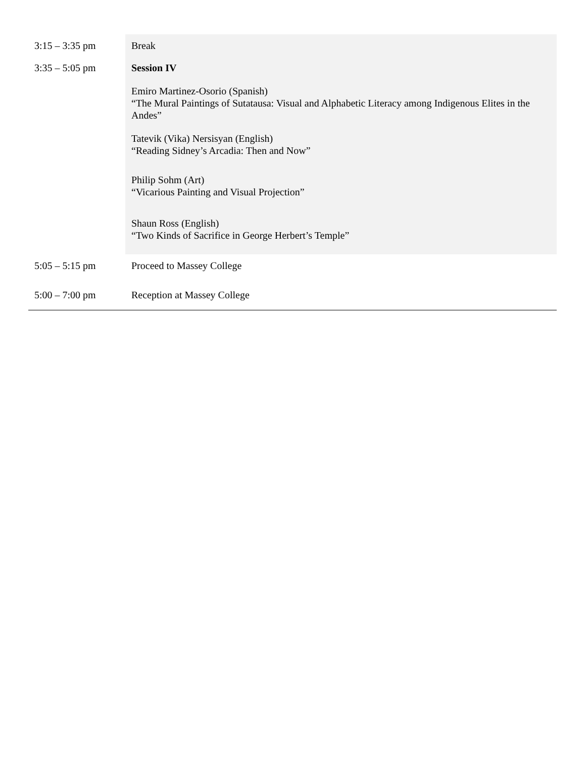| 3:15 – 3:35 pm | Break |
| 3:35 – 5:05 pm | Session IV Emiro Martinez-Osorio (Spanish) “The Mural Paintings of Sutatausa: Visual and Alphabetic Literacy among Indigenous Elites in the Andes” Tatevik (Vika) Nersisyan (English) “Reading Sidney’s Arcadia: Then and Now” Philip Sohm (Art) “Vicarious Painting and Visual Projection” Shaun Ross (English) “Two Kinds of Sacrifice in George Herbert’s Temple” |
| 5:05 – 5:15 pm | Proceed to Massey College |
| 5:00 – 7:00 pm | Reception at Massey College |